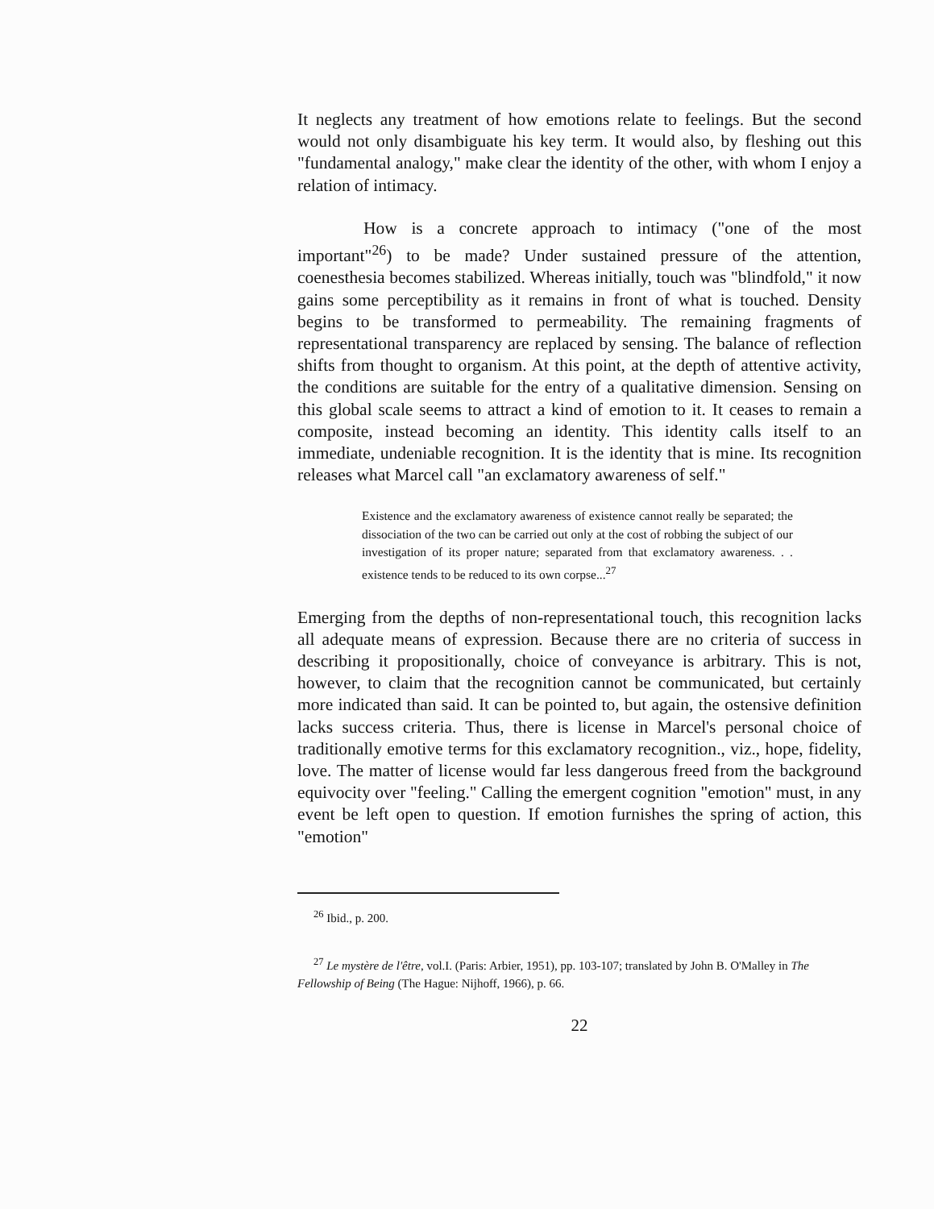It neglects any treatment of how emotions relate to feelings. But the second would not only disambiguate his key term. It would also, by fleshing out this "fundamental analogy," make clear the identity of the other, with whom I enjoy a relation of intimacy.
How is a concrete approach to intimacy ("one of the most important"<sup>26</sup>) to be made? Under sustained pressure of the attention, coenesthesia becomes stabilized. Whereas initially, touch was "blindfold," it now gains some perceptibility as it remains in front of what is touched. Density begins to be transformed to permeability. The remaining fragments of representational transparency are replaced by sensing. The balance of reflection shifts from thought to organism. At this point, at the depth of attentive activity, the conditions are suitable for the entry of a qualitative dimension. Sensing on this global scale seems to attract a kind of emotion to it. It ceases to remain a composite, instead becoming an identity. This identity calls itself to an immediate, undeniable recognition. It is the identity that is mine. Its recognition releases what Marcel call "an exclamatory awareness of self."
Existence and the exclamatory awareness of existence cannot really be separated; the dissociation of the two can be carried out only at the cost of robbing the subject of our investigation of its proper nature; separated from that exclamatory awareness. . . existence tends to be reduced to its own corpse...<sup>27</sup>
Emerging from the depths of non-representational touch, this recognition lacks all adequate means of expression. Because there are no criteria of success in describing it propositionally, choice of conveyance is arbitrary. This is not, however, to claim that the recognition cannot be communicated, but certainly more indicated than said. It can be pointed to, but again, the ostensive definition lacks success criteria. Thus, there is license in Marcel's personal choice of traditionally emotive terms for this exclamatory recognition., viz., hope, fidelity, love. The matter of license would far less dangerous freed from the background equivocity over "feeling." Calling the emergent cognition "emotion" must, in any event be left open to question. If emotion furnishes the spring of action, this "emotion"
<sup>26</sup> Ibid., p. 200.
<sup>27</sup> Le mystère de l'être, vol.I. (Paris: Arbier, 1951), pp. 103-107; translated by John B. O'Malley in The Fellowship of Being (The Hague: Nijhoff, 1966), p. 66.
22